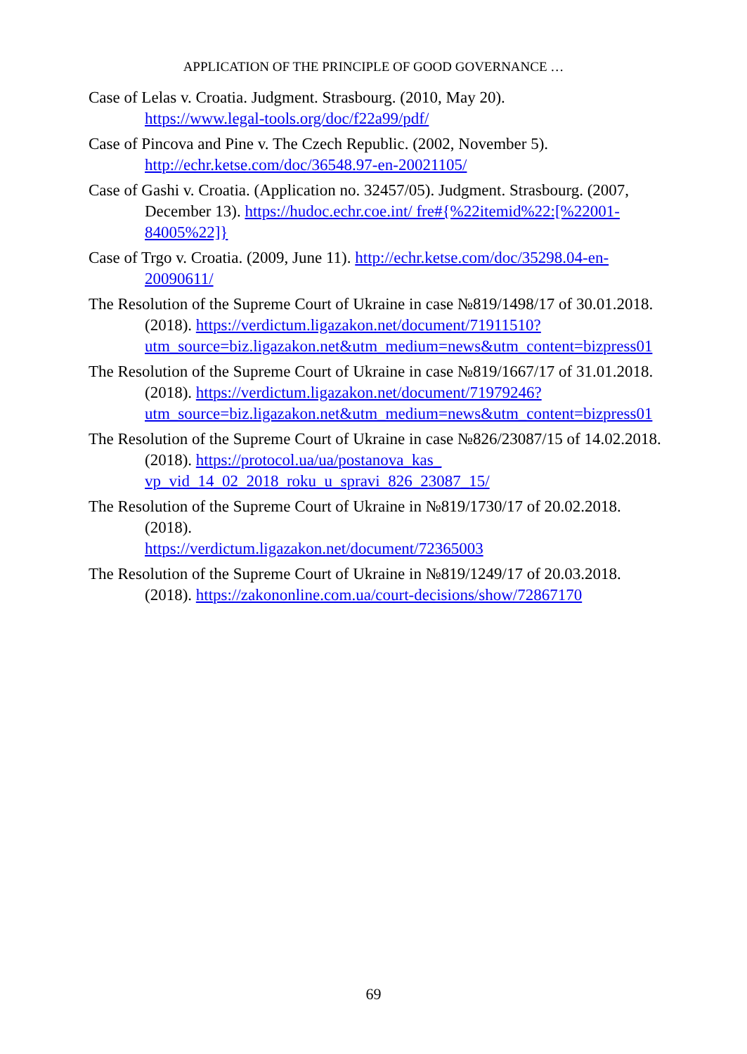APPLICATION OF THE PRINCIPLE OF GOOD GOVERNANCE …
Case of Lelas v. Croatia. Judgment. Strasbourg. (2010, May 20).
https://www.legal-tools.org/doc/f22a99/pdf/
Case of Pincova and Pine v. The Czech Republic. (2002, November 5).
http://echr.ketse.com/doc/36548.97-en-20021105/
Case of Gashi v. Croatia. (Application no. 32457/05). Judgment. Strasbourg. (2007, December 13). https://hudoc.echr.coe.int/ fre#{%22itemid%22:[%22001-84005%22]}
Case of Trgo v. Croatia. (2009, June 11). http://echr.ketse.com/doc/35298.04-en-20090611/
The Resolution of the Supreme Court of Ukraine in case №819/1498/17 of 30.01.2018. (2018). https://verdictum.ligazakon.net/document/71911510?utm_source=biz.ligazakon.net&utm_medium=news&utm_content=bizpress01
The Resolution of the Supreme Court of Ukraine in case №819/1667/17 of 31.01.2018. (2018). https://verdictum.ligazakon.net/document/71979246?utm_source=biz.ligazakon.net&utm_medium=news&utm_content=bizpress01
The Resolution of the Supreme Court of Ukraine in case №826/23087/15 of 14.02.2018. (2018). https://protocol.ua/ua/postanova_kas_ vp_vid_14_02_2018_roku_u_spravi_826_23087_15/
The Resolution of the Supreme Court of Ukraine in №819/1730/17 of 20.02.2018. (2018).
https://verdictum.ligazakon.net/document/72365003
The Resolution of the Supreme Court of Ukraine in №819/1249/17 of 20.03.2018. (2018). https://zakononline.com.ua/court-decisions/show/72867170
69